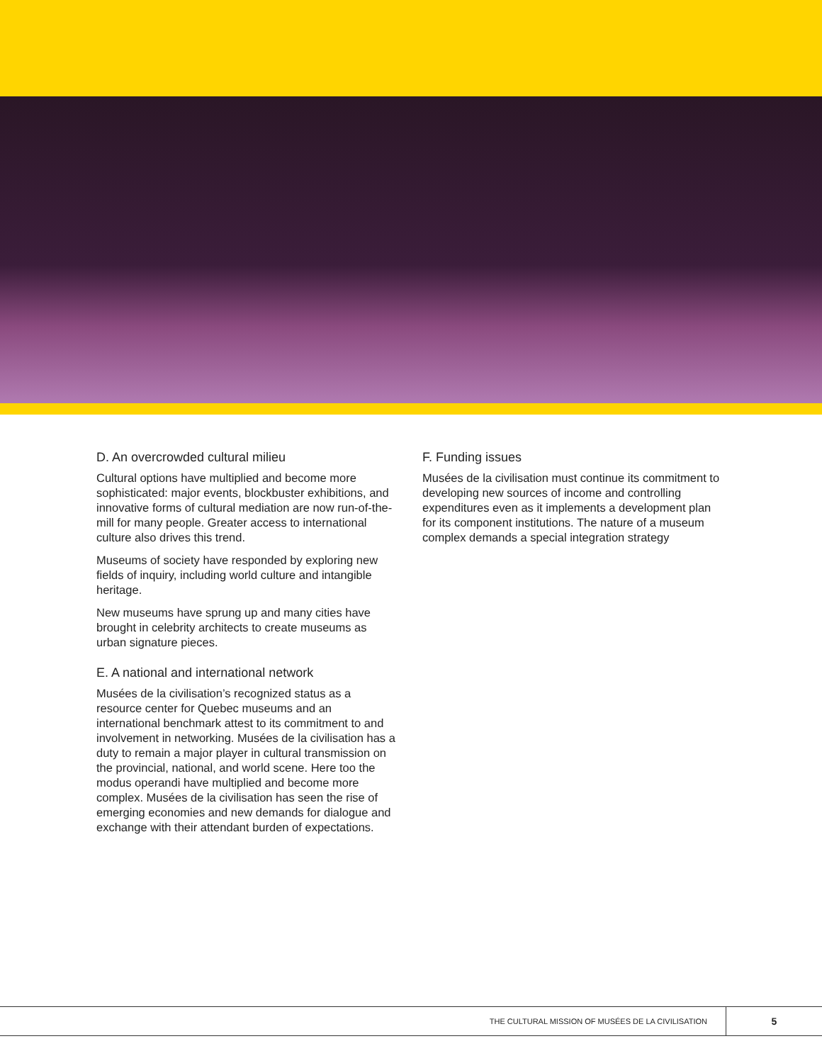D. An overcrowded cultural milieu
Cultural options have multiplied and become more sophisticated: major events, blockbuster exhibitions, and innovative forms of cultural mediation are now run-of-the-mill for many people. Greater access to international culture also drives this trend.
Museums of society have responded by exploring new fields of inquiry, including world culture and intangible heritage.
New museums have sprung up and many cities have brought in celebrity architects to create museums as urban signature pieces.
E. A national and international network
Musées de la civilisation’s recognized status as a resource center for Quebec museums and an international benchmark attest to its commitment to and involvement in networking. Musées de la civilisation has a duty to remain a major player in cultural transmission on the provincial, national, and world scene. Here too the modus operandi have multiplied and become more complex. Musées de la civilisation has seen the rise of emerging economies and new demands for dialogue and exchange with their attendant burden of expectations.
F. Funding issues
Musées de la civilisation must continue its commitment to developing new sources of income and controlling expenditures even as it implements a development plan for its component institutions. The nature of a museum complex demands a special integration strategy
THE CULTURAL MISSION OF MUSÉES DE LA CIVILISATION
5